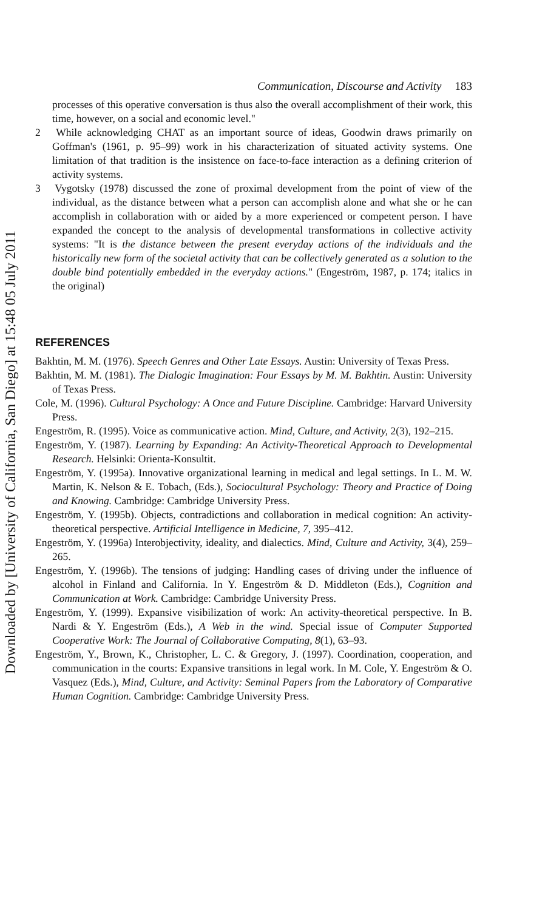Downloaded by [University of California, San Diego] at 15:48 05 July 2011
Communication, Discourse and Activity 183
processes of this operative conversation is thus also the overall accomplishment of their work, this time, however, on a social and economic level."
2 While acknowledging CHAT as an important source of ideas, Goodwin draws primarily on Goffman's (1961, p. 95–99) work in his characterization of situated activity systems. One limitation of that tradition is the insistence on face-to-face interaction as a defining criterion of activity systems.
3 Vygotsky (1978) discussed the zone of proximal development from the point of view of the individual, as the distance between what a person can accomplish alone and what she or he can accomplish in collaboration with or aided by a more experienced or competent person. I have expanded the concept to the analysis of developmental transformations in collective activity systems: "It is the distance between the present everyday actions of the individuals and the historically new form of the societal activity that can be collectively generated as a solution to the double bind potentially embedded in the everyday actions." (Engeström, 1987, p. 174; italics in the original)
REFERENCES
Bakhtin, M. M. (1976). Speech Genres and Other Late Essays. Austin: University of Texas Press.
Bakhtin, M. M. (1981). The Dialogic Imagination: Four Essays by M. M. Bakhtin. Austin: University of Texas Press.
Cole, M. (1996). Cultural Psychology: A Once and Future Discipline. Cambridge: Harvard University Press.
Engeström, R. (1995). Voice as communicative action. Mind, Culture, and Activity, 2(3), 192–215.
Engeström, Y. (1987). Learning by Expanding: An Activity-Theoretical Approach to Developmental Research. Helsinki: Orienta-Konsultit.
Engeström, Y. (1995a). Innovative organizational learning in medical and legal settings. In L. M. W. Martin, K. Nelson & E. Tobach, (Eds.), Sociocultural Psychology: Theory and Practice of Doing and Knowing. Cambridge: Cambridge University Press.
Engeström, Y. (1995b). Objects, contradictions and collaboration in medical cognition: An activity-theoretical perspective. Artificial Intelligence in Medicine, 7, 395–412.
Engeström, Y. (1996a) Interobjectivity, ideality, and dialectics. Mind, Culture and Activity, 3(4), 259–265.
Engeström, Y. (1996b). The tensions of judging: Handling cases of driving under the influence of alcohol in Finland and California. In Y. Engeström & D. Middleton (Eds.), Cognition and Communication at Work. Cambridge: Cambridge University Press.
Engeström, Y. (1999). Expansive visibilization of work: An activity-theoretical perspective. In B. Nardi & Y. Engeström (Eds.), A Web in the wind. Special issue of Computer Supported Cooperative Work: The Journal of Collaborative Computing, 8(1), 63–93.
Engeström, Y., Brown, K., Christopher, L. C. & Gregory, J. (1997). Coordination, cooperation, and communication in the courts: Expansive transitions in legal work. In M. Cole, Y. Engeström & O. Vasquez (Eds.), Mind, Culture, and Activity: Seminal Papers from the Laboratory of Comparative Human Cognition. Cambridge: Cambridge University Press.